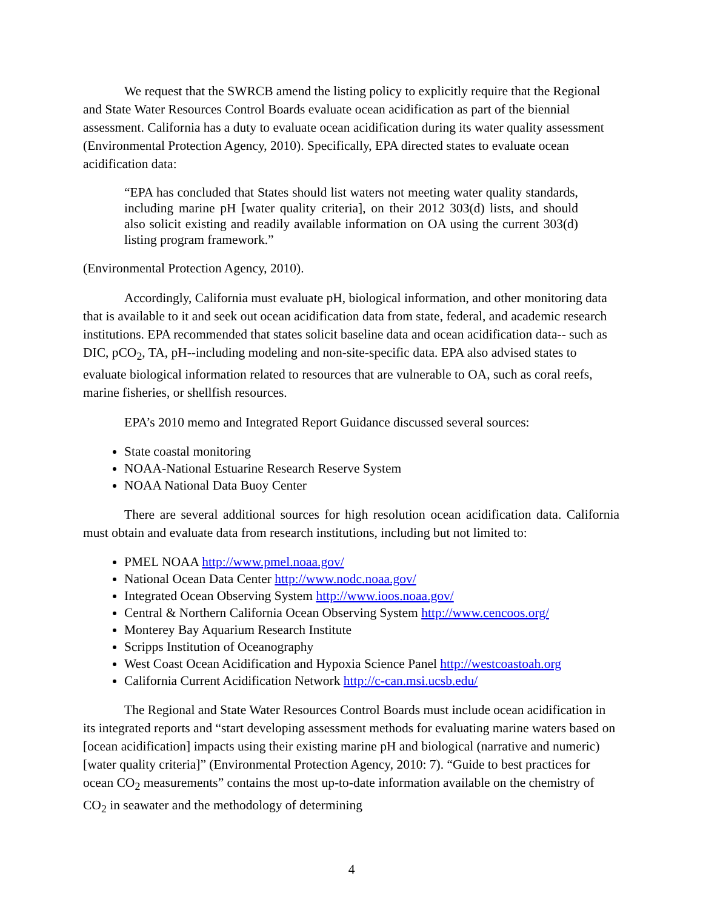We request that the SWRCB amend the listing policy to explicitly require that the Regional and State Water Resources Control Boards evaluate ocean acidification as part of the biennial assessment. California has a duty to evaluate ocean acidification during its water quality assessment (Environmental Protection Agency, 2010). Specifically, EPA directed states to evaluate ocean acidification data:
“EPA has concluded that States should list waters not meeting water quality standards, including marine pH [water quality criteria], on their 2012 303(d) lists, and should also solicit existing and readily available information on OA using the current 303(d) listing program framework.”
(Environmental Protection Agency, 2010).
Accordingly, California must evaluate pH, biological information, and other monitoring data that is available to it and seek out ocean acidification data from state, federal, and academic research institutions. EPA recommended that states solicit baseline data and ocean acidification data-- such as DIC, pCO<sub>2</sub>, TA, pH--including modeling and non-site-specific data. EPA also advised states to evaluate biological information related to resources that are vulnerable to OA, such as coral reefs, marine fisheries, or shellfish resources.
EPA’s 2010 memo and Integrated Report Guidance discussed several sources:
State coastal monitoring
NOAA-National Estuarine Research Reserve System
NOAA National Data Buoy Center
There are several additional sources for high resolution ocean acidification data. California must obtain and evaluate data from research institutions, including but not limited to:
PMEL NOAA http://www.pmel.noaa.gov/
National Ocean Data Center http://www.nodc.noaa.gov/
Integrated Ocean Observing System http://www.ioos.noaa.gov/
Central & Northern California Ocean Observing System http://www.cencoos.org/
Monterey Bay Aquarium Research Institute
Scripps Institution of Oceanography
West Coast Ocean Acidification and Hypoxia Science Panel http://westcoastoah.org
California Current Acidification Network http://c-can.msi.ucsb.edu/
The Regional and State Water Resources Control Boards must include ocean acidification in its integrated reports and “start developing assessment methods for evaluating marine waters based on [ocean acidification] impacts using their existing marine pH and biological (narrative and numeric) [water quality criteria]” (Environmental Protection Agency, 2010: 7). “Guide to best practices for ocean CO<sub>2</sub> measurements” contains the most up-to-date information available on the chemistry of CO<sub>2</sub> in seawater and the methodology of determining
4